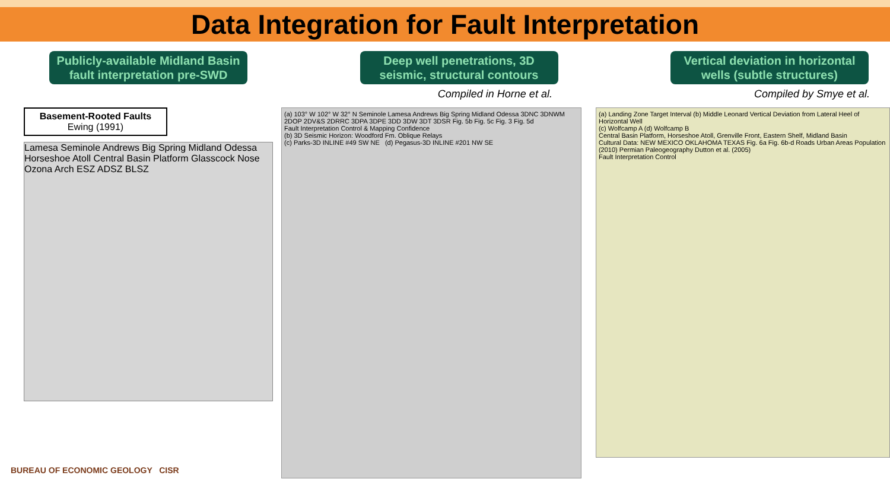Data Integration for Fault Interpretation
Publicly-available Midland Basin fault interpretation pre-SWD
Deep well penetrations, 3D seismic, structural contours
Vertical deviation in horizontal wells (subtle structures)
Compiled in Horne et al. Compiled by Smye et al.
Basement-Rooted Faults
Ewing (1991)
Lamesa Seminole Andrews Big Spring Midland Odessa Horseshoe Atoll Central Basin Platform Glasscock Nose Ozona Arch ESZ ADSZ BLSZ
(a) 103° W 102° W 32° N Seminole Lamesa Andrews Big Spring Midland Odessa 3DNC 3DNWM 2DOP 2DV&S 2DRRC 3DPA 3DPE 3DD 3DW 3DT 3DSR Fig. 5b Fig. 5c Fig. 3 Fig. 5d
Fault Interpretation Control & Mapping Confidence
(b) 3D Seismic Horizon: Woodford Fm. Oblique Relays
(c) Parks-3D INLINE #49 SW NE (d) Pegasus-3D INLINE #201 NW SE
(a) Landing Zone Target Interval (b) Middle Leonard Vertical Deviation from Lateral Heel of Horizontal Well
(c) Wolfcamp A (d) Wolfcamp B
Central Basin Platform, Horseshoe Atoll, Grenville Front, Eastern Shelf, Midland Basin
Cultural Data: NEW MEXICO OKLAHOMA TEXAS Fig. 6a Fig. 6b-d Roads Urban Areas Population (2010) Permian Paleogeography Dutton et al. (2005)
Fault Interpretation Control
BUREAU OF ECONOMIC GEOLOGY CISR